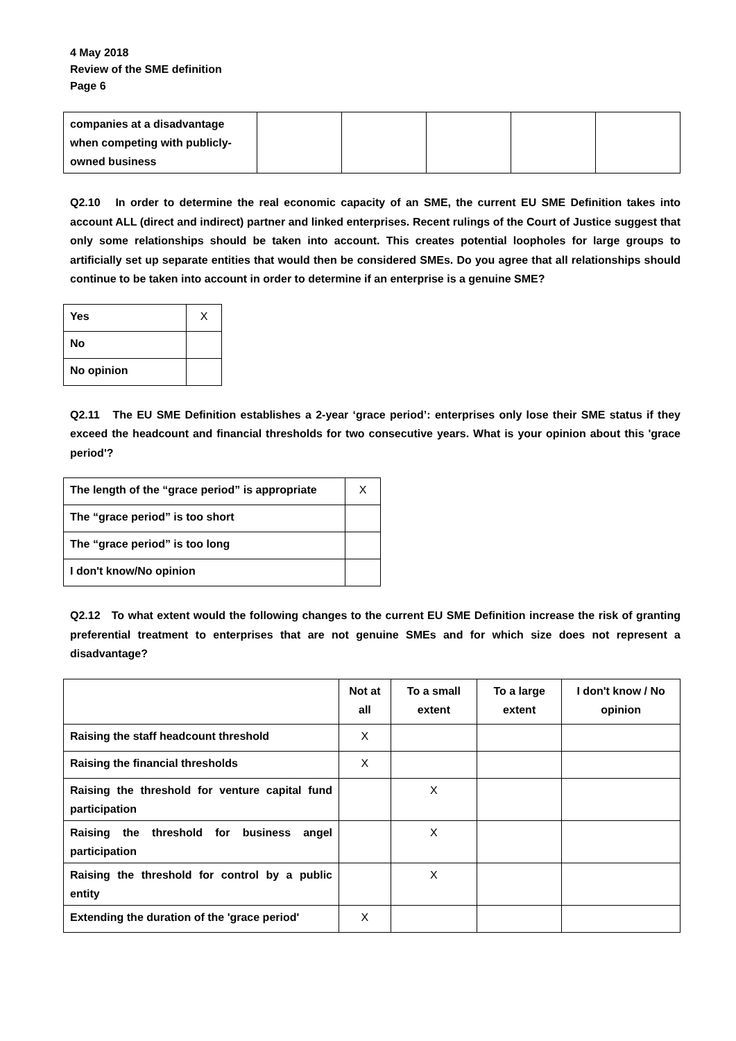4 May 2018
Review of the SME definition
Page 6
| companies at a disadvantage when competing with publicly-owned business | | | | | |
Q2.10 In order to determine the real economic capacity of an SME, the current EU SME Definition takes into account ALL (direct and indirect) partner and linked enterprises. Recent rulings of the Court of Justice suggest that only some relationships should be taken into account. This creates potential loopholes for large groups to artificially set up separate entities that would then be considered SMEs. Do you agree that all relationships should continue to be taken into account in order to determine if an enterprise is a genuine SME?
| Yes | X |
| No | |
| No opinion | |
Q2.11 The EU SME Definition establishes a 2-year ‘grace period’: enterprises only lose their SME status if they exceed the headcount and financial thresholds for two consecutive years. What is your opinion about this 'grace period'?
| The length of the “grace period” is appropriate | X |
| The “grace period” is too short | |
| The “grace period” is too long | |
| I don't know/No opinion | |
Q2.12 To what extent would the following changes to the current EU SME Definition increase the risk of granting preferential treatment to enterprises that are not genuine SMEs and for which size does not represent a disadvantage?
| | Not at all | To a small extent | To a large extent | I don't know / No opinion |
| --- | --- | --- | --- | --- |
| Raising the staff headcount threshold | X | | | |
| Raising the financial thresholds | X | | | |
| Raising the threshold for venture capital fund participation | | X | | |
| Raising the threshold for business angel participation | | X | | |
| Raising the threshold for control by a public entity | | X | | |
| Extending the duration of the 'grace period' | X | | | |